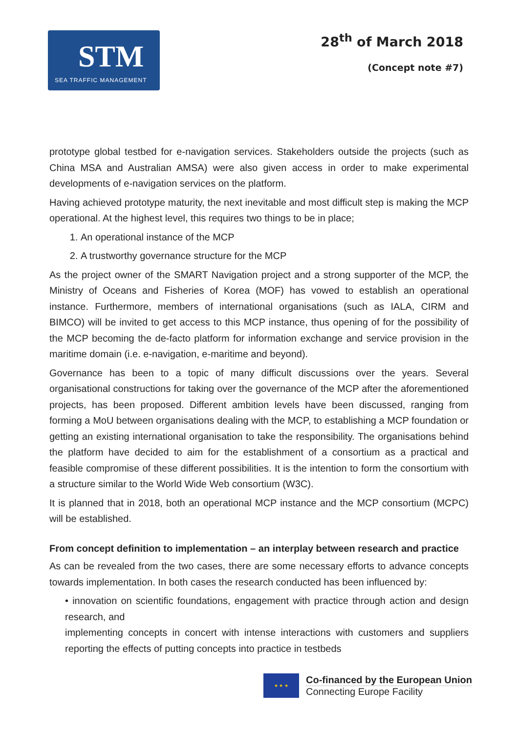STM
SEA TRAFFIC MANAGEMENT
28<sup>th</sup> of March 2018
(Concept note #7)
prototype global testbed for e-navigation services. Stakeholders outside the projects (such as China MSA and Australian AMSA) were also given access in order to make experimental developments of e-navigation services on the platform.
Having achieved prototype maturity, the next inevitable and most difficult step is making the MCP operational. At the highest level, this requires two things to be in place;
1. An operational instance of the MCP
2. A trustworthy governance structure for the MCP
As the project owner of the SMART Navigation project and a strong supporter of the MCP, the Ministry of Oceans and Fisheries of Korea (MOF) has vowed to establish an operational instance. Furthermore, members of international organisations (such as IALA, CIRM and BIMCO) will be invited to get access to this MCP instance, thus opening of for the possibility of the MCP becoming the de-facto platform for information exchange and service provision in the maritime domain (i.e. e-navigation, e-maritime and beyond).
Governance has been to a topic of many difficult discussions over the years. Several organisational constructions for taking over the governance of the MCP after the aforementioned projects, has been proposed. Different ambition levels have been discussed, ranging from forming a MoU between organisations dealing with the MCP, to establishing a MCP foundation or getting an existing international organisation to take the responsibility. The organisations behind the platform have decided to aim for the establishment of a consortium as a practical and feasible compromise of these different possibilities. It is the intention to form the consortium with a structure similar to the World Wide Web consortium (W3C).
It is planned that in 2018, both an operational MCP instance and the MCP consortium (MCPC) will be established.
From concept definition to implementation – an interplay between research and practice
As can be revealed from the two cases, there are some necessary efforts to advance concepts towards implementation. In both cases the research conducted has been influenced by:
• innovation on scientific foundations, engagement with practice through action and design research, and
implementing concepts in concert with intense interactions with customers and suppliers reporting the effects of putting concepts into practice in testbeds
★ ★ ★
Co-financed by the European Union
Connecting Europe Facility